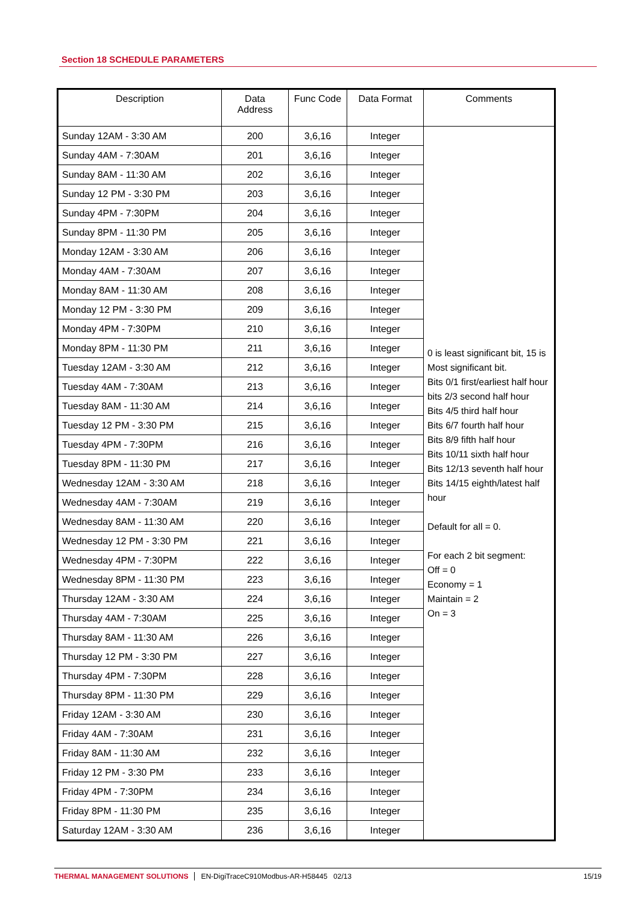Section 18 SCHEDULE PARAMETERS
| Description | Data Address | Func Code | Data Format | Comments |
| --- | --- | --- | --- | --- |
| Sunday 12AM - 3:30 AM | 200 | 3,6,16 | Integer | 0 is least significant bit, 15 is Most significant bit. Bits 0/1 first/earliest half hour bits 2/3 second half hour Bits 4/5 third half hour Bits 6/7 fourth half hour Bits 8/9 fifth half hour Bits 10/11 sixth half hour Bits 12/13 seventh half hour Bits 14/15 eighth/latest half hour Default for all = 0. For each 2 bit segment: Off = 0 Economy = 1 Maintain = 2 On = 3 |
| Sunday 4AM - 7:30AM | 201 | 3,6,16 | Integer | |
| Sunday 8AM - 11:30 AM | 202 | 3,6,16 | Integer | |
| Sunday 12 PM - 3:30 PM | 203 | 3,6,16 | Integer | |
| Sunday 4PM - 7:30PM | 204 | 3,6,16 | Integer | |
| Sunday 8PM - 11:30 PM | 205 | 3,6,16 | Integer | |
| Monday 12AM - 3:30 AM | 206 | 3,6,16 | Integer | |
| Monday 4AM - 7:30AM | 207 | 3,6,16 | Integer | |
| Monday 8AM - 11:30 AM | 208 | 3,6,16 | Integer | |
| Monday 12 PM - 3:30 PM | 209 | 3,6,16 | Integer | |
| Monday 4PM - 7:30PM | 210 | 3,6,16 | Integer | |
| Monday 8PM - 11:30 PM | 211 | 3,6,16 | Integer | |
| Tuesday 12AM - 3:30 AM | 212 | 3,6,16 | Integer | |
| Tuesday 4AM - 7:30AM | 213 | 3,6,16 | Integer | |
| Tuesday 8AM - 11:30 AM | 214 | 3,6,16 | Integer | |
| Tuesday 12 PM - 3:30 PM | 215 | 3,6,16 | Integer | |
| Tuesday 4PM - 7:30PM | 216 | 3,6,16 | Integer | |
| Tuesday 8PM - 11:30 PM | 217 | 3,6,16 | Integer | |
| Wednesday 12AM - 3:30 AM | 218 | 3,6,16 | Integer | |
| Wednesday 4AM - 7:30AM | 219 | 3,6,16 | Integer | |
| Wednesday 8AM - 11:30 AM | 220 | 3,6,16 | Integer | |
| Wednesday 12 PM - 3:30 PM | 221 | 3,6,16 | Integer | |
| Wednesday 4PM - 7:30PM | 222 | 3,6,16 | Integer | |
| Wednesday 8PM - 11:30 PM | 223 | 3,6,16 | Integer | |
| Thursday 12AM - 3:30 AM | 224 | 3,6,16 | Integer | |
| Thursday 4AM - 7:30AM | 225 | 3,6,16 | Integer | |
| Thursday 8AM - 11:30 AM | 226 | 3,6,16 | Integer | |
| Thursday 12 PM - 3:30 PM | 227 | 3,6,16 | Integer | |
| Thursday 4PM - 7:30PM | 228 | 3,6,16 | Integer | |
| Thursday 8PM - 11:30 PM | 229 | 3,6,16 | Integer | |
| Friday 12AM - 3:30 AM | 230 | 3,6,16 | Integer | |
| Friday 4AM - 7:30AM | 231 | 3,6,16 | Integer | |
| Friday 8AM - 11:30 AM | 232 | 3,6,16 | Integer | |
| Friday 12 PM - 3:30 PM | 233 | 3,6,16 | Integer | |
| Friday 4PM - 7:30PM | 234 | 3,6,16 | Integer | |
| Friday 8PM - 11:30 PM | 235 | 3,6,16 | Integer | |
| Saturday 12AM - 3:30 AM | 236 | 3,6,16 | Integer | |
THERMAL MANAGEMENT SOLUTIONS EN-DigiTraceC910Modbus-AR-H58445 02/13 15/19